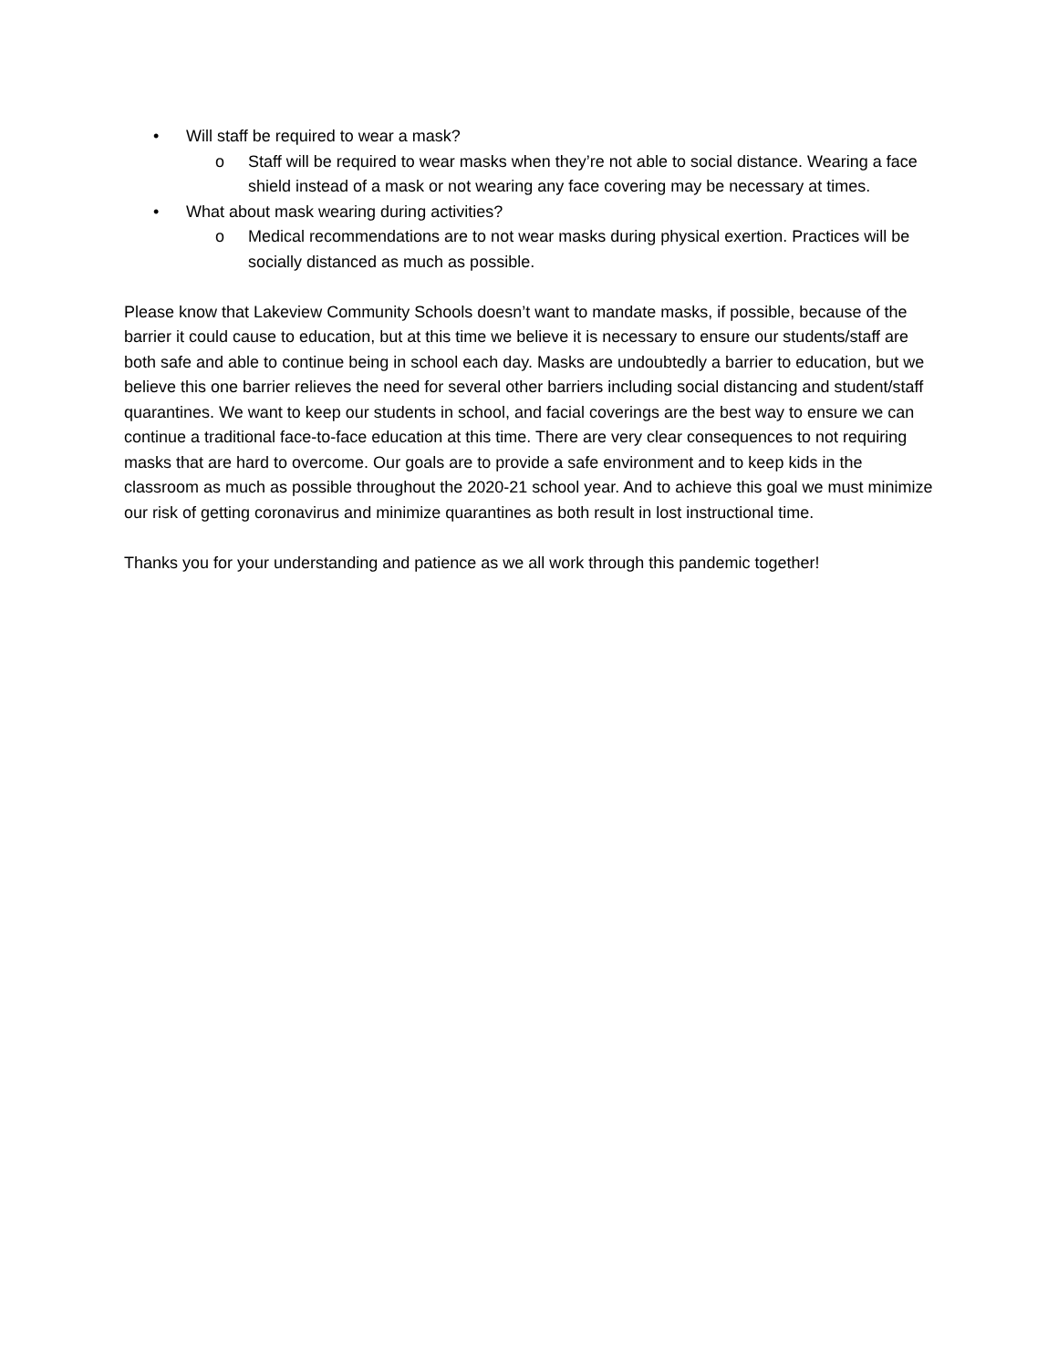• Will staff be required to wear a mask?
o Staff will be required to wear masks when they’re not able to social distance. Wearing a face shield instead of a mask or not wearing any face covering may be necessary at times.
• What about mask wearing during activities?
o Medical recommendations are to not wear masks during physical exertion. Practices will be socially distanced as much as possible.
Please know that Lakeview Community Schools doesn’t want to mandate masks, if possible, because of the barrier it could cause to education, but at this time we believe it is necessary to ensure our students/staff are both safe and able to continue being in school each day. Masks are undoubtedly a barrier to education, but we believe this one barrier relieves the need for several other barriers including social distancing and student/staff quarantines. We want to keep our students in school, and facial coverings are the best way to ensure we can continue a traditional face-to-face education at this time. There are very clear consequences to not requiring masks that are hard to overcome. Our goals are to provide a safe environment and to keep kids in the classroom as much as possible throughout the 2020-21 school year. And to achieve this goal we must minimize our risk of getting coronavirus and minimize quarantines as both result in lost instructional time.
Thanks you for your understanding and patience as we all work through this pandemic together!